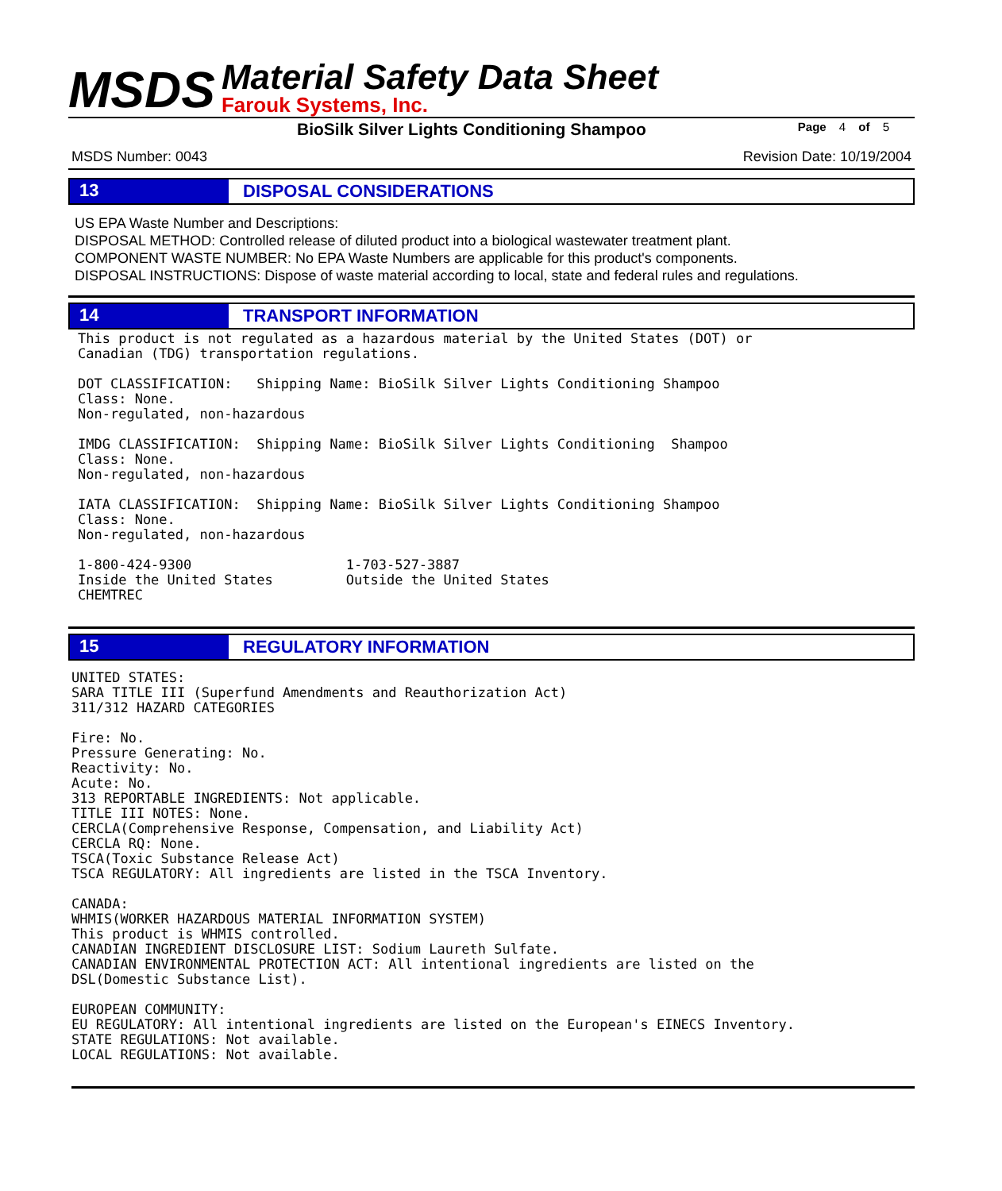MSDS
Material Safety Data Sheet
Farouk Systems, Inc.
BioSilk Silver Lights Conditioning Shampoo
Page 4 of 5
MSDS Number: 0043 Revision Date: 10/19/2004
13
DISPOSAL CONSIDERATIONS
US EPA Waste Number and Descriptions:
DISPOSAL METHOD: Controlled release of diluted product into a biological wastewater treatment plant.
COMPONENT WASTE NUMBER: No EPA Waste Numbers are applicable for this product's components.
DISPOSAL INSTRUCTIONS: Dispose of waste material according to local, state and federal rules and regulations.
14
TRANSPORT INFORMATION
This product is not regulated as a hazardous material by the United States (DOT) or Canadian (TDG) transportation regulations. DOT CLASSIFICATION: Shipping Name: BioSilk Silver Lights Conditioning Shampoo Class: None. Non-regulated, non-hazardous IMDG CLASSIFICATION: Shipping Name: BioSilk Silver Lights Conditioning Shampoo Class: None. Non-regulated, non-hazardous IATA CLASSIFICATION: Shipping Name: BioSilk Silver Lights Conditioning Shampoo Class: None. Non-regulated, non-hazardous 1-800-424-9300 1-703-527-3887 Inside the United States Outside the United States CHEMTREC
15
REGULATORY INFORMATION
UNITED STATES: SARA TITLE III (Superfund Amendments and Reauthorization Act) 311/312 HAZARD CATEGORIES Fire: No. Pressure Generating: No. Reactivity: No. Acute: No. 313 REPORTABLE INGREDIENTS: Not applicable. TITLE III NOTES: None. CERCLA(Comprehensive Response, Compensation, and Liability Act) CERCLA RQ: None. TSCA(Toxic Substance Release Act) TSCA REGULATORY: All ingredients are listed in the TSCA Inventory. CANADA: WHMIS(WORKER HAZARDOUS MATERIAL INFORMATION SYSTEM) This product is WHMIS controlled. CANADIAN INGREDIENT DISCLOSURE LIST: Sodium Laureth Sulfate. CANADIAN ENVIRONMENTAL PROTECTION ACT: All intentional ingredients are listed on the DSL(Domestic Substance List). EUROPEAN COMMUNITY: EU REGULATORY: All intentional ingredients are listed on the European's EINECS Inventory. STATE REGULATIONS: Not available. LOCAL REGULATIONS: Not available.